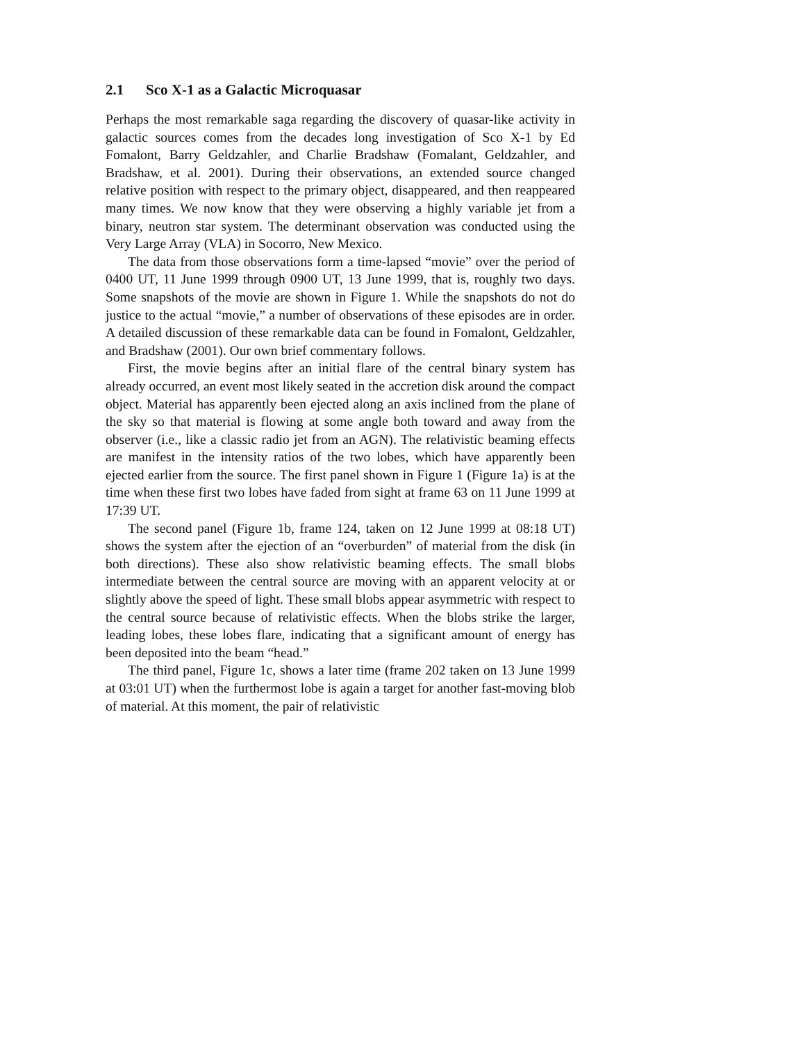2.1 Sco X-1 as a Galactic Microquasar
Perhaps the most remarkable saga regarding the discovery of quasar-like activity in galactic sources comes from the decades long investigation of Sco X-1 by Ed Fomalont, Barry Geldzahler, and Charlie Bradshaw (Fomalant, Geldzahler, and Bradshaw, et al. 2001). During their observations, an extended source changed relative position with respect to the primary object, disappeared, and then reappeared many times. We now know that they were observing a highly variable jet from a binary, neutron star system. The determinant observation was conducted using the Very Large Array (VLA) in Socorro, New Mexico.
The data from those observations form a time-lapsed “movie” over the period of 0400 UT, 11 June 1999 through 0900 UT, 13 June 1999, that is, roughly two days. Some snapshots of the movie are shown in Figure 1. While the snapshots do not do justice to the actual “movie,” a number of observations of these episodes are in order. A detailed discussion of these remarkable data can be found in Fomalont, Geldzahler, and Bradshaw (2001). Our own brief commentary follows.
First, the movie begins after an initial flare of the central binary system has already occurred, an event most likely seated in the accretion disk around the compact object. Material has apparently been ejected along an axis inclined from the plane of the sky so that material is flowing at some angle both toward and away from the observer (i.e., like a classic radio jet from an AGN). The relativistic beaming effects are manifest in the intensity ratios of the two lobes, which have apparently been ejected earlier from the source. The first panel shown in Figure 1 (Figure 1a) is at the time when these first two lobes have faded from sight at frame 63 on 11 June 1999 at 17:39 UT.
The second panel (Figure 1b, frame 124, taken on 12 June 1999 at 08:18 UT) shows the system after the ejection of an “overburden” of material from the disk (in both directions). These also show relativistic beaming effects. The small blobs intermediate between the central source are moving with an apparent velocity at or slightly above the speed of light. These small blobs appear asymmetric with respect to the central source because of relativistic effects. When the blobs strike the larger, leading lobes, these lobes flare, indicating that a significant amount of energy has been deposited into the beam “head.”
The third panel, Figure 1c, shows a later time (frame 202 taken on 13 June 1999 at 03:01 UT) when the furthermost lobe is again a target for another fast-moving blob of material. At this moment, the pair of relativistic